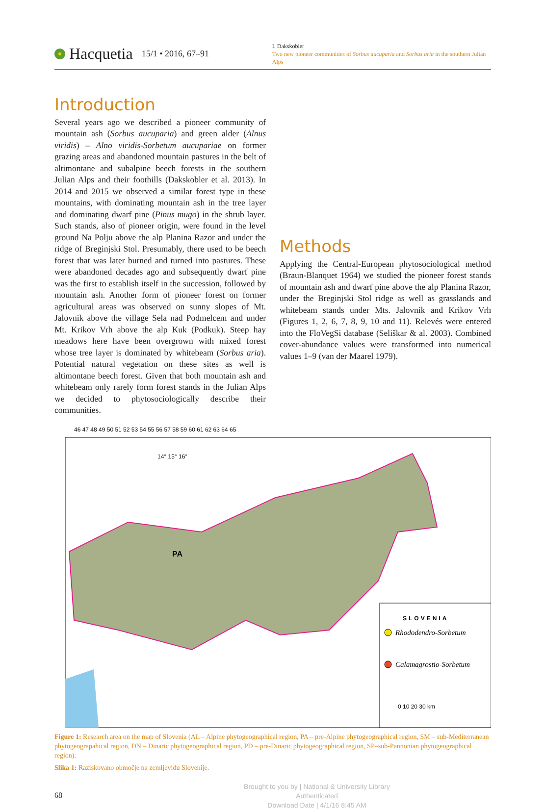Hacquetia 15/1 • 2016, 67–91
I. Dakskobler
Two new pioneer communities of Sorbus aucuparia and Sorbus aria in the southern Julian Alps
Introduction
Several years ago we described a pioneer community of mountain ash (Sorbus aucuparia) and green alder (Alnus viridis) – Alno viridis-Sorbetum aucupariae on former grazing areas and abandoned mountain pastures in the belt of altimontane and subalpine beech forests in the southern Julian Alps and their foothills (Dakskobler et al. 2013). In 2014 and 2015 we observed a similar forest type in these mountains, with dominating mountain ash in the tree layer and dominating dwarf pine (Pinus mugo) in the shrub layer. Such stands, also of pioneer origin, were found in the level ground Na Polju above the alp Planina Razor and under the ridge of Breginjski Stol. Presumably, there used to be beech forest that was later burned and turned into pastures. These were abandoned decades ago and subsequently dwarf pine was the first to establish itself in the succession, followed by mountain ash. Another form of pioneer forest on former agricultural areas was observed on sunny slopes of Mt. Jalovnik above the village Sela nad Podmelcem and under Mt. Krikov Vrh above the alp Kuk (Podkuk). Steep hay meadows here have been overgrown with mixed forest whose tree layer is dominated by whitebeam (Sorbus aria). Potential natural vegetation on these sites as well is altimontane beech forest. Given that both mountain ash and whitebeam only rarely form forest stands in the Julian Alps we decided to phytosociologically describe their communities.
Methods
Applying the Central-European phytosociological method (Braun-Blanquet 1964) we studied the pioneer forest stands of mountain ash and dwarf pine above the alp Planina Razor, under the Breginjski Stol ridge as well as grasslands and whitebeam stands under Mts. Jalovnik and Krikov Vrh (Figures 1, 2, 6, 7, 8, 9, 10 and 11). Relevés were entered into the FloVegSi database (Seliškar & al. 2003). Combined cover-abundance values were transformed into numerical values 1–9 (van der Maarel 1979).
46 47 48 49 50 51 52 53 54 55 56 57 58 59 60 61 62 63 64 65
PA
14° 15° 16°
SLOVENIA
Rhododendro-Sorbetum
Calamagrostio-Sorbetum
0 10 20 30 km
Figure 1: Research area on the map of Slovenia (AL – Alpine phytogeographical region, PA – pre-Alpine phytogeographical region, SM – sub-Mediterranean phytogeograpahical region, DN – Dinaric phytogeographical region, PD – pre-Dinaric phytogeographical region, SP–sub-Pannonian phytogeographical region).
Slika 1: Raziskovano območje na zemljevidu Slovenije.
68
Brought to you by | National & University Library
Authenticated
Download Date | 4/1/16 8:45 AM